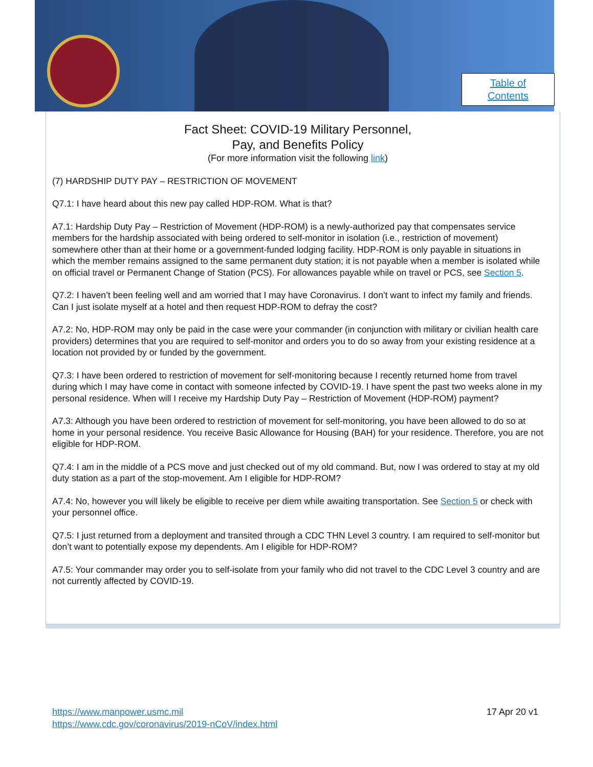Table of
Contents
Fact Sheet: COVID-19 Military Personnel,
Pay, and Benefits Policy
(For more information visit the following link)
(7) HARDSHIP DUTY PAY – RESTRICTION OF MOVEMENT
Q7.1: I have heard about this new pay called HDP-ROM. What is that?
A7.1: Hardship Duty Pay – Restriction of Movement (HDP-ROM) is a newly-authorized pay that compensates service members for the hardship associated with being ordered to self-monitor in isolation (i.e., restriction of movement) somewhere other than at their home or a government-funded lodging facility. HDP-ROM is only payable in situations in which the member remains assigned to the same permanent duty station; it is not payable when a member is isolated while on official travel or Permanent Change of Station (PCS). For allowances payable while on travel or PCS, see Section 5.
Q7.2: I haven’t been feeling well and am worried that I may have Coronavirus. I don’t want to infect my family and friends. Can I just isolate myself at a hotel and then request HDP-ROM to defray the cost?
A7.2: No, HDP-ROM may only be paid in the case were your commander (in conjunction with military or civilian health care providers) determines that you are required to self-monitor and orders you to do so away from your existing residence at a location not provided by or funded by the government.
Q7.3: I have been ordered to restriction of movement for self-monitoring because I recently returned home from travel during which I may have come in contact with someone infected by COVID-19. I have spent the past two weeks alone in my personal residence. When will I receive my Hardship Duty Pay – Restriction of Movement (HDP-ROM) payment?
A7.3: Although you have been ordered to restriction of movement for self-monitoring, you have been allowed to do so at home in your personal residence. You receive Basic Allowance for Housing (BAH) for your residence. Therefore, you are not eligible for HDP-ROM.
Q7.4: I am in the middle of a PCS move and just checked out of my old command. But, now I was ordered to stay at my old duty station as a part of the stop-movement. Am I eligible for HDP-ROM?
A7.4: No, however you will likely be eligible to receive per diem while awaiting transportation. See Section 5 or check with your personnel office.
Q7.5: I just returned from a deployment and transited through a CDC THN Level 3 country. I am required to self-monitor but don’t want to potentially expose my dependents. Am I eligible for HDP-ROM?
A7.5: Your commander may order you to self-isolate from your family who did not travel to the CDC Level 3 country and are not currently affected by COVID-19.
17 Apr 20 v1 https://www.manpower.usmc.mil
https://www.cdc.gov/coronavirus/2019-nCoV/index.html